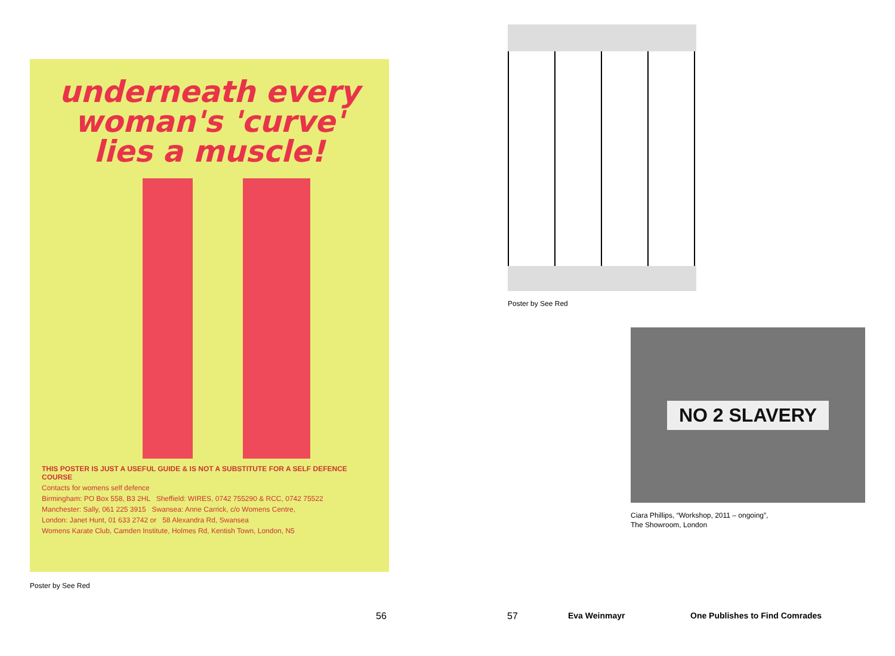underneath every woman's 'curve' lies a muscle!
THIS POSTER IS JUST A USEFUL GUIDE & IS NOT A SUBSTITUTE FOR A SELF DEFENCE COURSE
Contacts for womens self defence
Birmingham: PO Box 558, B3 2HL Sheffield: WIRES, 0742 755290 & RCC, 0742 75522
Manchester: Sally, 061 225 3915 Swansea: Anne Carrick, c/o Womens Centre,
London: Janet Hunt, 01 633 2742 or 58 Alexandra Rd, Swansea
Womens Karate Club, Camden Institute, Holmes Rd, Kentish Town, London, N5
Poster by See Red
Poster by See Red
NO 2 SLAVERY
Ciara Phillips, “Workshop, 2011 – ongoing”,
The Showroom, London
56 57 Eva Weinmayr One Publishes to Find Comrades